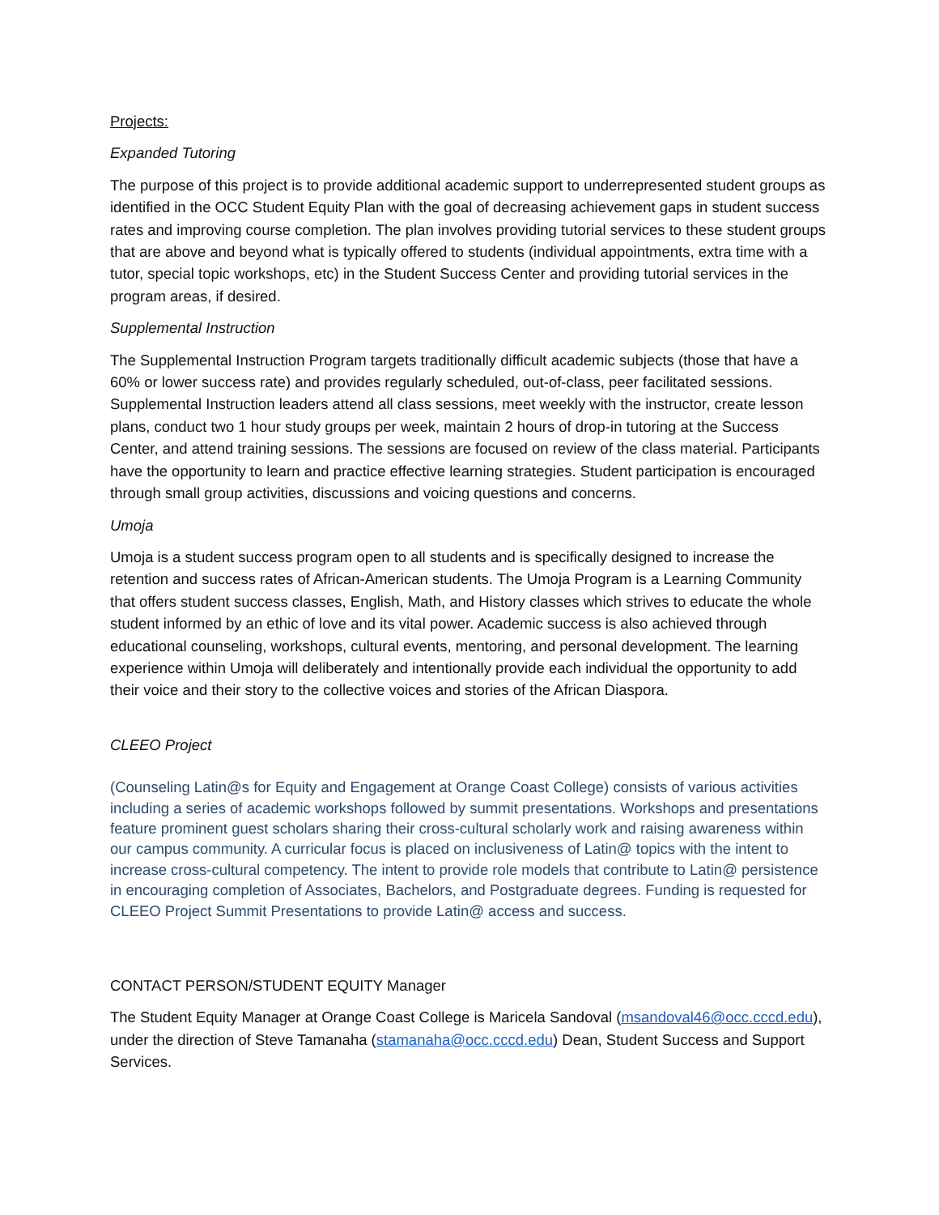Projects:
Expanded Tutoring
The purpose of this project is to provide additional academic support to underrepresented student groups as identified in the OCC Student Equity Plan with the goal of decreasing achievement gaps in student success rates and improving course completion. The plan involves providing tutorial services to these student groups that are above and beyond what is typically offered to students (individual appointments, extra time with a tutor, special topic workshops, etc) in the Student Success Center and providing tutorial services in the program areas, if desired.
Supplemental Instruction
The Supplemental Instruction Program targets traditionally difficult academic subjects (those that have a 60% or lower success rate) and provides regularly scheduled, out-of-class, peer facilitated sessions. Supplemental Instruction leaders attend all class sessions, meet weekly with the instructor, create lesson plans, conduct two 1 hour study groups per week, maintain 2 hours of drop-in tutoring at the Success Center, and attend training sessions. The sessions are focused on review of the class material. Participants have the opportunity to learn and practice effective learning strategies. Student participation is encouraged through small group activities, discussions and voicing questions and concerns.
Umoja
Umoja is a student success program open to all students and is specifically designed to increase the retention and success rates of African-American students. The Umoja Program is a Learning Community that offers student success classes, English, Math, and History classes which strives to educate the whole student informed by an ethic of love and its vital power. Academic success is also achieved through educational counseling, workshops, cultural events, mentoring, and personal development. The learning experience within Umoja will deliberately and intentionally provide each individual the opportunity to add their voice and their story to the collective voices and stories of the African Diaspora.
CLEEO Project
(Counseling Latin@s for Equity and Engagement at Orange Coast College) consists of various activities including a series of academic workshops followed by summit presentations. Workshops and presentations feature prominent guest scholars sharing their cross-cultural scholarly work and raising awareness within our campus community. A curricular focus is placed on inclusiveness of Latin@ topics with the intent to increase cross-cultural competency. The intent to provide role models that contribute to Latin@ persistence in encouraging completion of Associates, Bachelors, and Postgraduate degrees. Funding is requested for CLEEO Project Summit Presentations to provide Latin@ access and success.
CONTACT PERSON/STUDENT EQUITY Manager
The Student Equity Manager at Orange Coast College is Maricela Sandoval (msandoval46@occ.cccd.edu), under the direction of Steve Tamanaha (stamanaha@occ.cccd.edu) Dean, Student Success and Support Services.